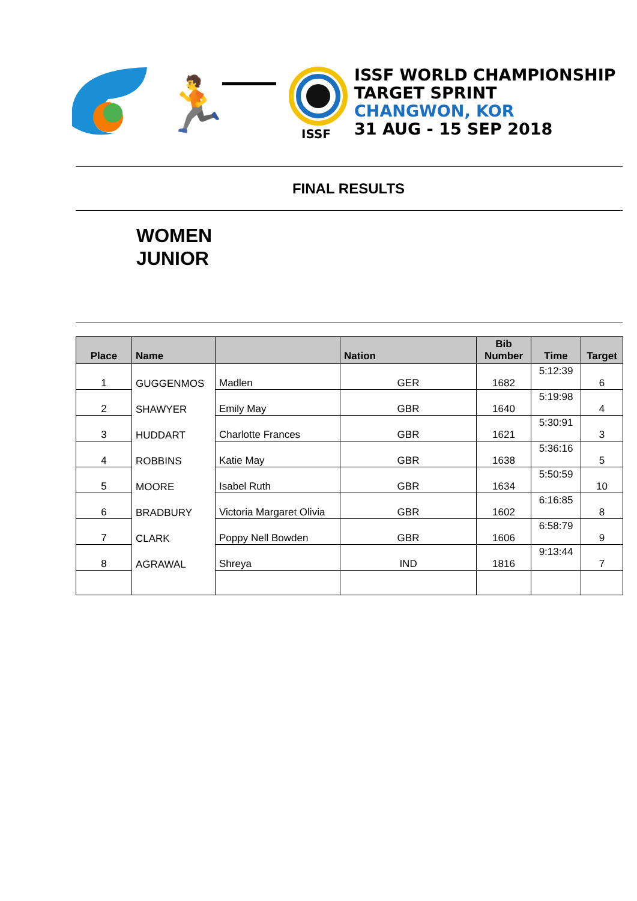🏃
ISSF
ISSF WORLD CHAMPIONSHIP
TARGET SPRINT
CHANGWON, KOR
31 AUG - 15 SEP 2018
FINAL RESULTS
WOMEN
JUNIOR
| Place | Name | | Nation | Bib Number | Time | Target |
| --- | --- | --- | --- | --- | --- | --- |
| 1 | GUGGENMOS | Madlen | GER | 1682 | 5:12:39 | 6 |
| 2 | SHAWYER | Emily May | GBR | 1640 | 5:19:98 | 4 |
| 3 | HUDDART | Charlotte Frances | GBR | 1621 | 5:30:91 | 3 |
| 4 | ROBBINS | Katie May | GBR | 1638 | 5:36:16 | 5 |
| 5 | MOORE | Isabel Ruth | GBR | 1634 | 5:50:59 | 10 |
| 6 | BRADBURY | Victoria Margaret Olivia | GBR | 1602 | 6:16:85 | 8 |
| 7 | CLARK | Poppy Nell Bowden | GBR | 1606 | 6:58:79 | 9 |
| 8 | AGRAWAL | Shreya | IND | 1816 | 9:13:44 | 7 |